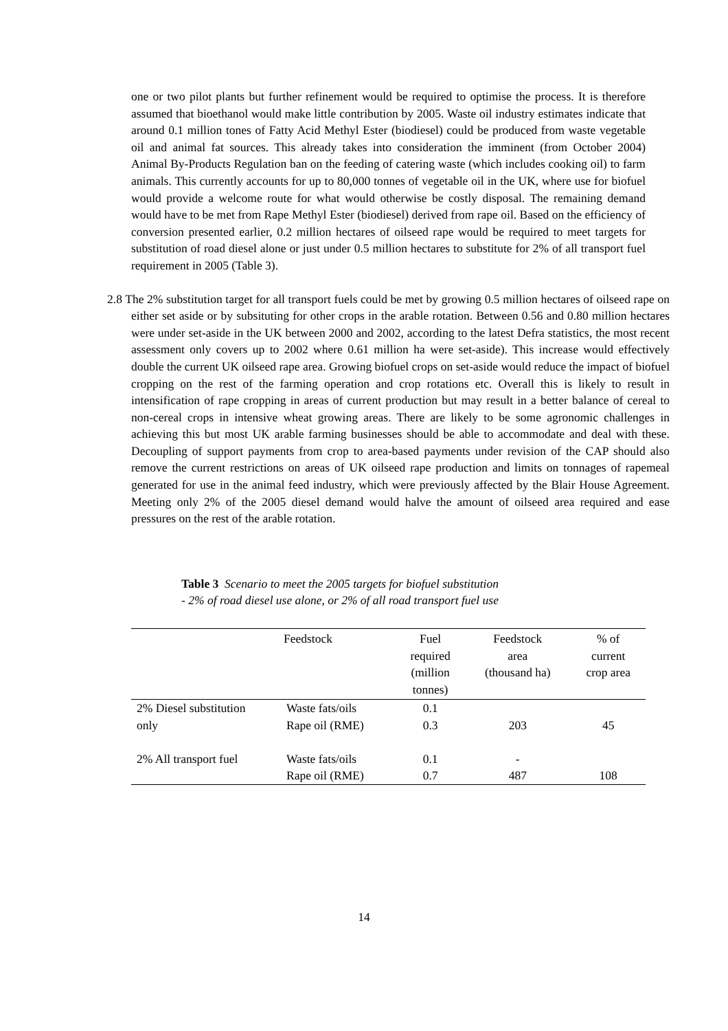one or two pilot plants but further refinement would be required to optimise the process. It is therefore assumed that bioethanol would make little contribution by 2005. Waste oil industry estimates indicate that around 0.1 million tones of Fatty Acid Methyl Ester (biodiesel) could be produced from waste vegetable oil and animal fat sources. This already takes into consideration the imminent (from October 2004) Animal By-Products Regulation ban on the feeding of catering waste (which includes cooking oil) to farm animals. This currently accounts for up to 80,000 tonnes of vegetable oil in the UK, where use for biofuel would provide a welcome route for what would otherwise be costly disposal. The remaining demand would have to be met from Rape Methyl Ester (biodiesel) derived from rape oil. Based on the efficiency of conversion presented earlier, 0.2 million hectares of oilseed rape would be required to meet targets for substitution of road diesel alone or just under 0.5 million hectares to substitute for 2% of all transport fuel requirement in 2005 (Table 3).
2.8 The 2% substitution target for all transport fuels could be met by growing 0.5 million hectares of oilseed rape on either set aside or by subsituting for other crops in the arable rotation. Between 0.56 and 0.80 million hectares were under set-aside in the UK between 2000 and 2002, according to the latest Defra statistics, the most recent assessment only covers up to 2002 where 0.61 million ha were set-aside). This increase would effectively double the current UK oilseed rape area. Growing biofuel crops on set-aside would reduce the impact of biofuel cropping on the rest of the farming operation and crop rotations etc. Overall this is likely to result in intensification of rape cropping in areas of current production but may result in a better balance of cereal to non-cereal crops in intensive wheat growing areas. There are likely to be some agronomic challenges in achieving this but most UK arable farming businesses should be able to accommodate and deal with these. Decoupling of support payments from crop to area-based payments under revision of the CAP should also remove the current restrictions on areas of UK oilseed rape production and limits on tonnages of rapemeal generated for use in the animal feed industry, which were previously affected by the Blair House Agreement. Meeting only 2% of the 2005 diesel demand would halve the amount of oilseed area required and ease pressures on the rest of the arable rotation.
Table 3 Scenario to meet the 2005 targets for biofuel substitution
- 2% of road diesel use alone, or 2% of all road transport fuel use
| | Feedstock | Fuel required (million tonnes) | Feedstock area (thousand ha) | % of current crop area |
| --- | --- | --- | --- | --- |
| 2% Diesel substitution | Waste fats/oils | 0.1 | | |
| only | Rape oil (RME) | 0.3 | 203 | 45 |
| 2% All transport fuel | Waste fats/oils | 0.1 | - | |
| | Rape oil (RME) | 0.7 | 487 | 108 |
14